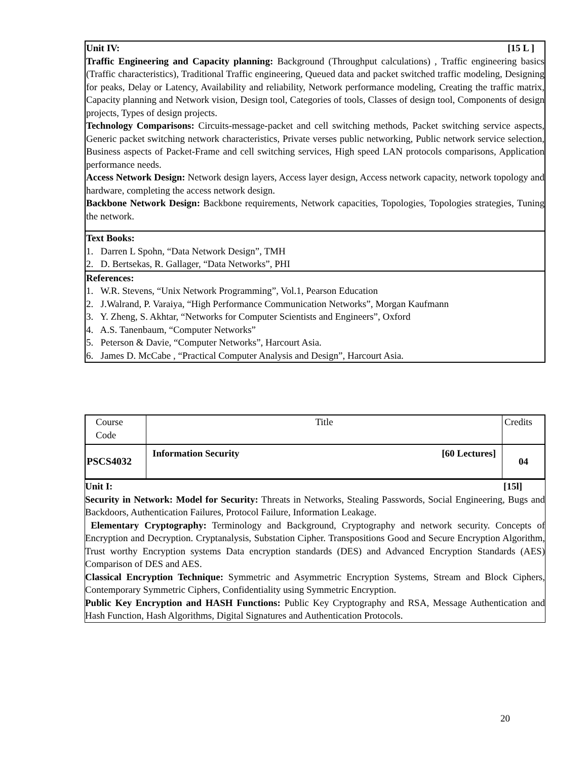Unit IV: [15 L ]
Traffic Engineering and Capacity planning: Background (Throughput calculations) , Traffic engineering basics (Traffic characteristics), Traditional Traffic engineering, Queued data and packet switched traffic modeling, Designing for peaks, Delay or Latency, Availability and reliability, Network performance modeling, Creating the traffic matrix, Capacity planning and Network vision, Design tool, Categories of tools, Classes of design tool, Components of design projects, Types of design projects.
Technology Comparisons: Circuits-message-packet and cell switching methods, Packet switching service aspects, Generic packet switching network characteristics, Private verses public networking, Public network service selection, Business aspects of Packet-Frame and cell switching services, High speed LAN protocols comparisons, Application performance needs.
Access Network Design: Network design layers, Access layer design, Access network capacity, network topology and hardware, completing the access network design.
Backbone Network Design: Backbone requirements, Network capacities, Topologies, Topologies strategies, Tuning the network.
Text Books:
1. Darren L Spohn, “Data Network Design”, TMH
2. D. Bertsekas, R. Gallager, “Data Networks”, PHI
References:
1. W.R. Stevens, “Unix Network Programming”, Vol.1, Pearson Education
2. J.Walrand, P. Varaiya, “High Performance Communication Networks”, Morgan Kaufmann
3. Y. Zheng, S. Akhtar, “Networks for Computer Scientists and Engineers”, Oxford
4. A.S. Tanenbaum, “Computer Networks”
5. Peterson & Davie, “Computer Networks”, Harcourt Asia.
6. James D. McCabe , “Practical Computer Analysis and Design”, Harcourt Asia.
| Course Code | Title | Credits |
| PSCS4032 | Information Security [60 Lectures] | 04 |
Unit I: [15l]
Security in Network: Model for Security: Threats in Networks, Stealing Passwords, Social Engineering, Bugs and Backdoors, Authentication Failures, Protocol Failure, Information Leakage.
Elementary Cryptography: Terminology and Background, Cryptography and network security. Concepts of Encryption and Decryption. Cryptanalysis, Substation Cipher. Transpositions Good and Secure Encryption Algorithm, Trust worthy Encryption systems Data encryption standards (DES) and Advanced Encryption Standards (AES) Comparison of DES and AES.
Classical Encryption Technique: Symmetric and Asymmetric Encryption Systems, Stream and Block Ciphers, Contemporary Symmetric Ciphers, Confidentiality using Symmetric Encryption.
Public Key Encryption and HASH Functions: Public Key Cryptography and RSA, Message Authentication and Hash Function, Hash Algorithms, Digital Signatures and Authentication Protocols.
20